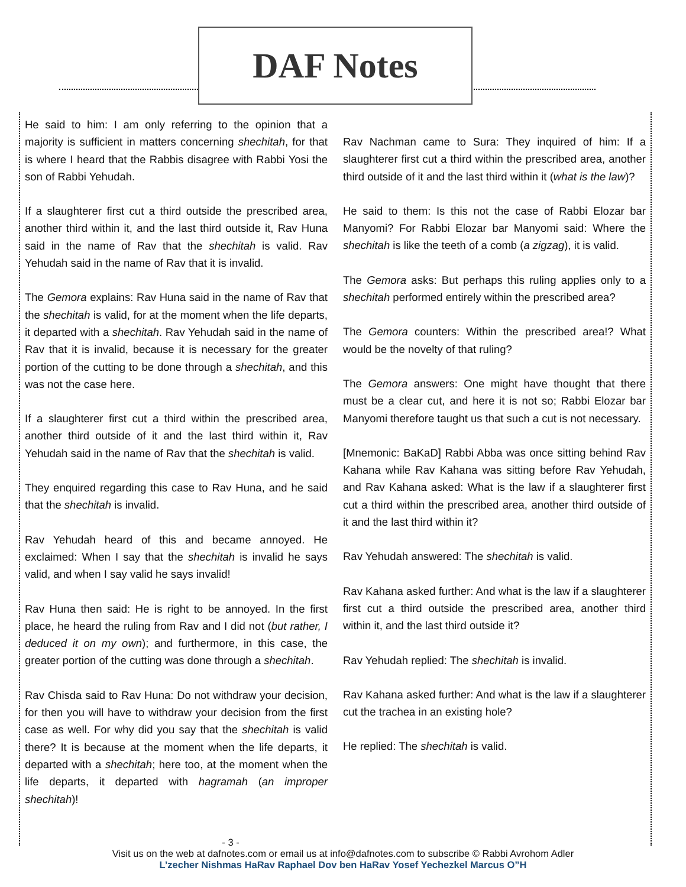DAF Notes
He said to him: I am only referring to the opinion that a majority is sufficient in matters concerning shechitah, for that is where I heard that the Rabbis disagree with Rabbi Yosi the son of Rabbi Yehudah.
If a slaughterer first cut a third outside the prescribed area, another third within it, and the last third outside it, Rav Huna said in the name of Rav that the shechitah is valid. Rav Yehudah said in the name of Rav that it is invalid.
The Gemora explains: Rav Huna said in the name of Rav that the shechitah is valid, for at the moment when the life departs, it departed with a shechitah. Rav Yehudah said in the name of Rav that it is invalid, because it is necessary for the greater portion of the cutting to be done through a shechitah, and this was not the case here.
If a slaughterer first cut a third within the prescribed area, another third outside of it and the last third within it, Rav Yehudah said in the name of Rav that the shechitah is valid.
They enquired regarding this case to Rav Huna, and he said that the shechitah is invalid.
Rav Yehudah heard of this and became annoyed. He exclaimed: When I say that the shechitah is invalid he says valid, and when I say valid he says invalid!
Rav Huna then said: He is right to be annoyed. In the first place, he heard the ruling from Rav and I did not (but rather, I deduced it on my own); and furthermore, in this case, the greater portion of the cutting was done through a shechitah.
Rav Chisda said to Rav Huna: Do not withdraw your decision, for then you will have to withdraw your decision from the first case as well. For why did you say that the shechitah is valid there? It is because at the moment when the life departs, it departed with a shechitah; here too, at the moment when the life departs, it departed with hagramah (an improper shechitah)!
Rav Nachman came to Sura: They inquired of him: If a slaughterer first cut a third within the prescribed area, another third outside of it and the last third within it (what is the law)?
He said to them: Is this not the case of Rabbi Elozar bar Manyomi? For Rabbi Elozar bar Manyomi said: Where the shechitah is like the teeth of a comb (a zigzag), it is valid.
The Gemora asks: But perhaps this ruling applies only to a shechitah performed entirely within the prescribed area?
The Gemora counters: Within the prescribed area!? What would be the novelty of that ruling?
The Gemora answers: One might have thought that there must be a clear cut, and here it is not so; Rabbi Elozar bar Manyomi therefore taught us that such a cut is not necessary.
[Mnemonic: BaKaD] Rabbi Abba was once sitting behind Rav Kahana while Rav Kahana was sitting before Rav Yehudah, and Rav Kahana asked: What is the law if a slaughterer first cut a third within the prescribed area, another third outside of it and the last third within it?
Rav Yehudah answered: The shechitah is valid.
Rav Kahana asked further: And what is the law if a slaughterer first cut a third outside the prescribed area, another third within it, and the last third outside it?
Rav Yehudah replied: The shechitah is invalid.
Rav Kahana asked further: And what is the law if a slaughterer cut the trachea in an existing hole?
He replied: The shechitah is valid.
- 3 -
Visit us on the web at dafnotes.com or email us at info@dafnotes.com to subscribe © Rabbi Avrohom Adler
L’zecher Nishmas HaRav Raphael Dov ben HaRav Yosef Yechezkel Marcus O”H